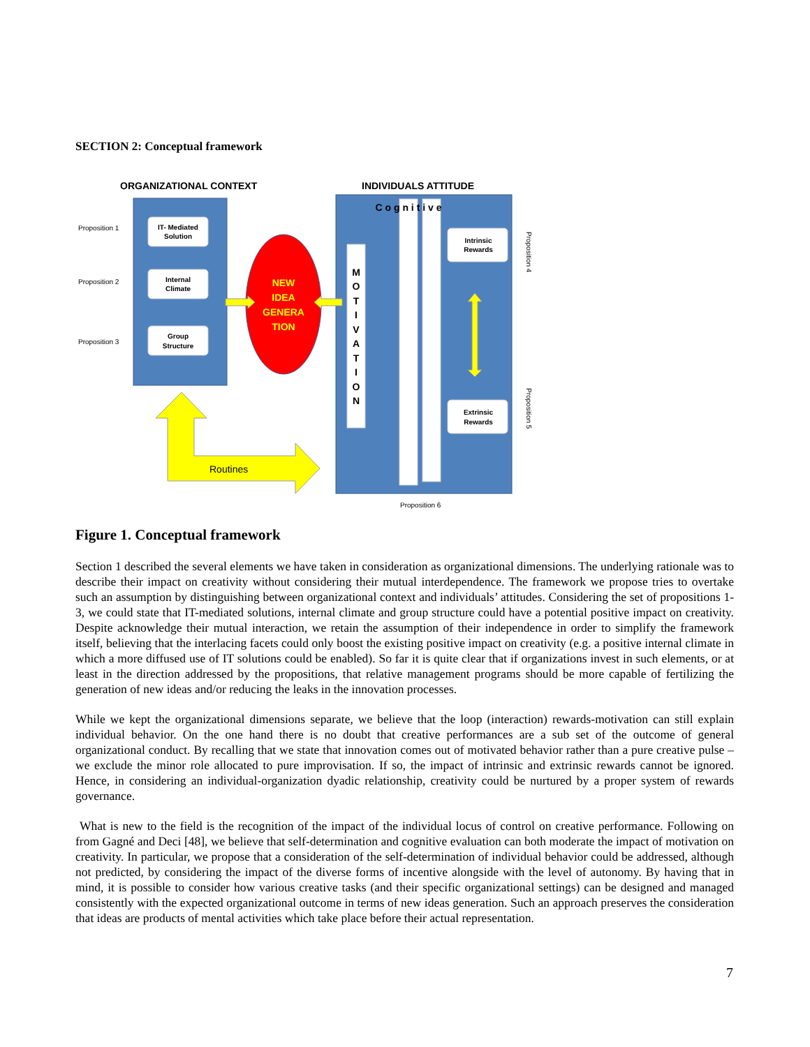SECTION 2: Conceptual framework
ORGANIZATIONAL CONTEXT
INDIVIDUALS ATTITUDE
IT- Mediated
Solution
Internal
Climate
Group
Structure
Intrinsic
Rewards
Extrinsic
Rewards
Proposition 1
Proposition 2
Proposition 3
Proposition 6
Proposition 4
Proposition 5
NEW
IDEA
GENERA
TION
M
O
T
I
V
A
T
I
O
N
C o g n i t i v e
Routines
Figure 1. Conceptual framework
Section 1 described the several elements we have taken in consideration as organizational dimensions. The underlying rationale was to describe their impact on creativity without considering their mutual interdependence. The framework we propose tries to overtake such an assumption by distinguishing between organizational context and individuals’ attitudes. Considering the set of propositions 1-3, we could state that IT-mediated solutions, internal climate and group structure could have a potential positive impact on creativity. Despite acknowledge their mutual interaction, we retain the assumption of their independence in order to simplify the framework itself, believing that the interlacing facets could only boost the existing positive impact on creativity (e.g. a positive internal climate in which a more diffused use of IT solutions could be enabled). So far it is quite clear that if organizations invest in such elements, or at least in the direction addressed by the propositions, that relative management programs should be more capable of fertilizing the generation of new ideas and/or reducing the leaks in the innovation processes.
While we kept the organizational dimensions separate, we believe that the loop (interaction) rewards-motivation can still explain individual behavior. On the one hand there is no doubt that creative performances are a sub set of the outcome of general organizational conduct. By recalling that we state that innovation comes out of motivated behavior rather than a pure creative pulse – we exclude the minor role allocated to pure improvisation. If so, the impact of intrinsic and extrinsic rewards cannot be ignored. Hence, in considering an individual-organization dyadic relationship, creativity could be nurtured by a proper system of rewards governance.
What is new to the field is the recognition of the impact of the individual locus of control on creative performance. Following on from Gagné and Deci [48], we believe that self-determination and cognitive evaluation can both moderate the impact of motivation on creativity. In particular, we propose that a consideration of the self-determination of individual behavior could be addressed, although not predicted, by considering the impact of the diverse forms of incentive alongside with the level of autonomy. By having that in mind, it is possible to consider how various creative tasks (and their specific organizational settings) can be designed and managed consistently with the expected organizational outcome in terms of new ideas generation. Such an approach preserves the consideration that ideas are products of mental activities which take place before their actual representation.
7